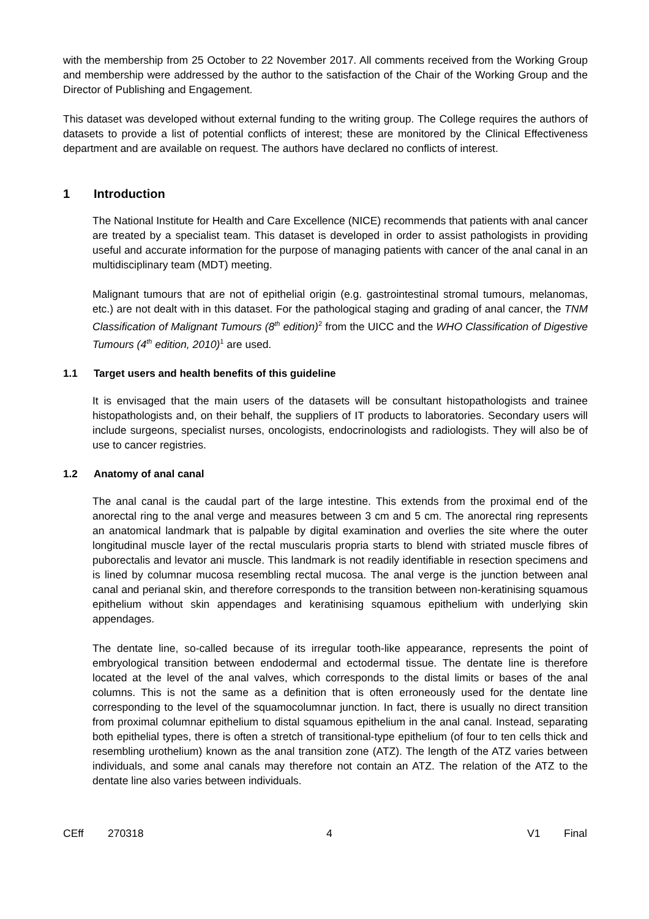with the membership from 25 October to 22 November 2017. All comments received from the Working Group and membership were addressed by the author to the satisfaction of the Chair of the Working Group and the Director of Publishing and Engagement.
This dataset was developed without external funding to the writing group. The College requires the authors of datasets to provide a list of potential conflicts of interest; these are monitored by the Clinical Effectiveness department and are available on request. The authors have declared no conflicts of interest.
1 Introduction
The National Institute for Health and Care Excellence (NICE) recommends that patients with anal cancer are treated by a specialist team. This dataset is developed in order to assist pathologists in providing useful and accurate information for the purpose of managing patients with cancer of the anal canal in an multidisciplinary team (MDT) meeting.
Malignant tumours that are not of epithelial origin (e.g. gastrointestinal stromal tumours, melanomas, etc.) are not dealt with in this dataset. For the pathological staging and grading of anal cancer, the TNM Classification of Malignant Tumours (8<sup>th</sup> edition)<sup>2</sup> from the UICC and the WHO Classification of Digestive Tumours (4<sup>th</sup> edition, 2010)<sup>1</sup> are used.
1.1 Target users and health benefits of this guideline
It is envisaged that the main users of the datasets will be consultant histopathologists and trainee histopathologists and, on their behalf, the suppliers of IT products to laboratories. Secondary users will include surgeons, specialist nurses, oncologists, endocrinologists and radiologists. They will also be of use to cancer registries.
1.2 Anatomy of anal canal
The anal canal is the caudal part of the large intestine. This extends from the proximal end of the anorectal ring to the anal verge and measures between 3 cm and 5 cm. The anorectal ring represents an anatomical landmark that is palpable by digital examination and overlies the site where the outer longitudinal muscle layer of the rectal muscularis propria starts to blend with striated muscle fibres of puborectalis and levator ani muscle. This landmark is not readily identifiable in resection specimens and is lined by columnar mucosa resembling rectal mucosa. The anal verge is the junction between anal canal and perianal skin, and therefore corresponds to the transition between non-keratinising squamous epithelium without skin appendages and keratinising squamous epithelium with underlying skin appendages.
The dentate line, so-called because of its irregular tooth-like appearance, represents the point of embryological transition between endodermal and ectodermal tissue. The dentate line is therefore located at the level of the anal valves, which corresponds to the distal limits or bases of the anal columns. This is not the same as a definition that is often erroneously used for the dentate line corresponding to the level of the squamocolumnar junction. In fact, there is usually no direct transition from proximal columnar epithelium to distal squamous epithelium in the anal canal. Instead, separating both epithelial types, there is often a stretch of transitional-type epithelium (of four to ten cells thick and resembling urothelium) known as the anal transition zone (ATZ). The length of the ATZ varies between individuals, and some anal canals may therefore not contain an ATZ. The relation of the ATZ to the dentate line also varies between individuals.
CEff 270318 4 V1 Final